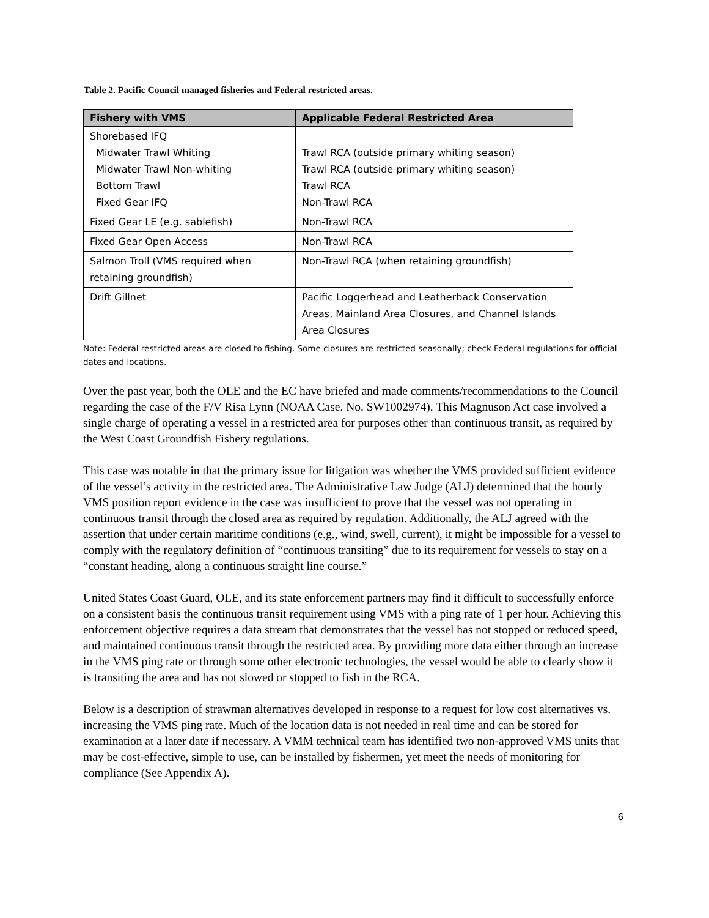Table 2. Pacific Council managed fisheries and Federal restricted areas.
| Fishery with VMS | Applicable Federal Restricted Area |
| --- | --- |
| Shorebased IFQ Midwater Trawl Whiting Midwater Trawl Non-whiting Bottom Trawl Fixed Gear IFQ | Trawl RCA (outside primary whiting season) Trawl RCA (outside primary whiting season) Trawl RCA Non-Trawl RCA |
| Fixed Gear LE (e.g. sablefish) | Non-Trawl RCA |
| Fixed Gear Open Access | Non-Trawl RCA |
| Salmon Troll (VMS required when retaining groundfish) | Non-Trawl RCA (when retaining groundfish) |
| Drift Gillnet | Pacific Loggerhead and Leatherback Conservation Areas, Mainland Area Closures, and Channel Islands Area Closures |
Note: Federal restricted areas are closed to fishing. Some closures are restricted seasonally; check Federal regulations for official dates and locations.
Over the past year, both the OLE and the EC have briefed and made comments/recommendations to the Council regarding the case of the F/V Risa Lynn (NOAA Case. No. SW1002974). This Magnuson Act case involved a single charge of operating a vessel in a restricted area for purposes other than continuous transit, as required by the West Coast Groundfish Fishery regulations.
This case was notable in that the primary issue for litigation was whether the VMS provided sufficient evidence of the vessel’s activity in the restricted area. The Administrative Law Judge (ALJ) determined that the hourly VMS position report evidence in the case was insufficient to prove that the vessel was not operating in continuous transit through the closed area as required by regulation. Additionally, the ALJ agreed with the assertion that under certain maritime conditions (e.g., wind, swell, current), it might be impossible for a vessel to comply with the regulatory definition of “continuous transiting” due to its requirement for vessels to stay on a “constant heading, along a continuous straight line course.”
United States Coast Guard, OLE, and its state enforcement partners may find it difficult to successfully enforce on a consistent basis the continuous transit requirement using VMS with a ping rate of 1 per hour. Achieving this enforcement objective requires a data stream that demonstrates that the vessel has not stopped or reduced speed, and maintained continuous transit through the restricted area. By providing more data either through an increase in the VMS ping rate or through some other electronic technologies, the vessel would be able to clearly show it is transiting the area and has not slowed or stopped to fish in the RCA.
Below is a description of strawman alternatives developed in response to a request for low cost alternatives vs. increasing the VMS ping rate. Much of the location data is not needed in real time and can be stored for examination at a later date if necessary. A VMM technical team has identified two non-approved VMS units that may be cost-effective, simple to use, can be installed by fishermen, yet meet the needs of monitoring for compliance (See Appendix A).
6